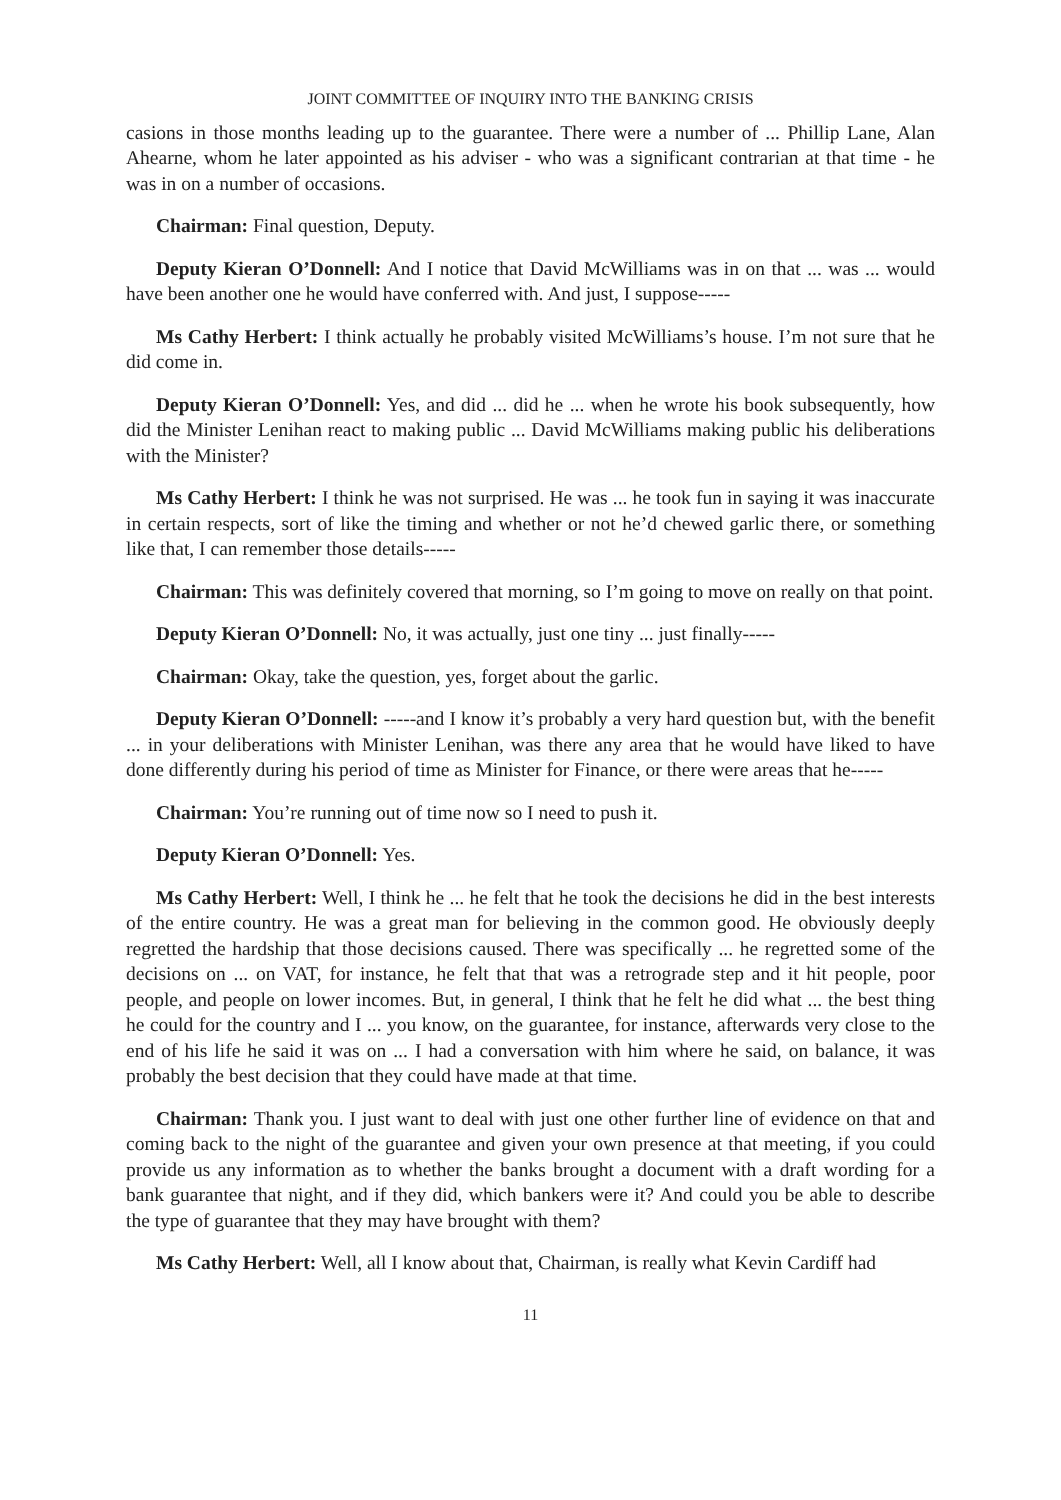JOINT COMMITTEE OF INQUIRY INTO THE BANKING CRISIS
casions in those months leading up to the guarantee. There were a number of ... Phillip Lane, Alan Ahearne, whom he later appointed as his adviser - who was a significant contrarian at that time - he was in on a number of occasions.
Chairman: Final question, Deputy.
Deputy Kieran O’Donnell: And I notice that David McWilliams was in on that ... was ... would have been another one he would have conferred with. And just, I suppose-----
Ms Cathy Herbert: I think actually he probably visited McWilliams’s house. I’m not sure that he did come in.
Deputy Kieran O’Donnell: Yes, and did ... did he ... when he wrote his book subsequently, how did the Minister Lenihan react to making public ... David McWilliams making public his deliberations with the Minister?
Ms Cathy Herbert: I think he was not surprised. He was ... he took fun in saying it was inaccurate in certain respects, sort of like the timing and whether or not he’d chewed garlic there, or something like that, I can remember those details-----
Chairman: This was definitely covered that morning, so I’m going to move on really on that point.
Deputy Kieran O’Donnell: No, it was actually, just one tiny ... just finally-----
Chairman: Okay, take the question, yes, forget about the garlic.
Deputy Kieran O’Donnell: -----and I know it’s probably a very hard question but, with the benefit ... in your deliberations with Minister Lenihan, was there any area that he would have liked to have done differently during his period of time as Minister for Finance, or there were areas that he-----
Chairman: You’re running out of time now so I need to push it.
Deputy Kieran O’Donnell: Yes.
Ms Cathy Herbert: Well, I think he ... he felt that he took the decisions he did in the best interests of the entire country. He was a great man for believing in the common good. He obviously deeply regretted the hardship that those decisions caused. There was specifically ... he regretted some of the decisions on ... on VAT, for instance, he felt that that was a retrograde step and it hit people, poor people, and people on lower incomes. But, in general, I think that he felt he did what ... the best thing he could for the country and I ... you know, on the guarantee, for instance, afterwards very close to the end of his life he said it was on ... I had a conversation with him where he said, on balance, it was probably the best decision that they could have made at that time.
Chairman: Thank you. I just want to deal with just one other further line of evidence on that and coming back to the night of the guarantee and given your own presence at that meeting, if you could provide us any information as to whether the banks brought a document with a draft wording for a bank guarantee that night, and if they did, which bankers were it? And could you be able to describe the type of guarantee that they may have brought with them?
Ms Cathy Herbert: Well, all I know about that, Chairman, is really what Kevin Cardiff had
11